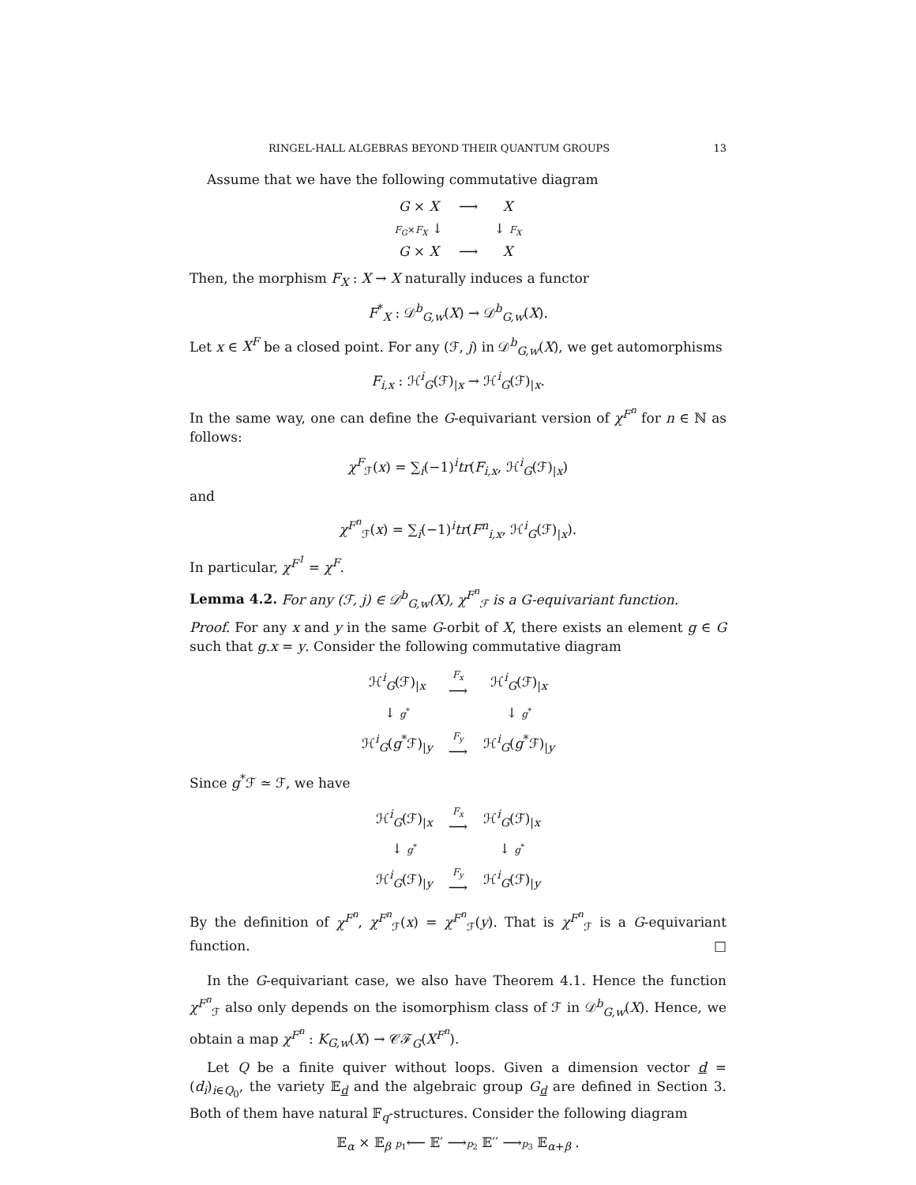RINGEL-HALL ALGEBRAS BEYOND THEIR QUANTUM GROUPS 13
Assume that we have the following commutative diagram
| G × X | ⟶ | X |
| F<sub>G</sub> × F<sub>X</sub> ↓ | | ↓ F<sub>X</sub> |
| G × X | ⟶ | X |
Then, the morphism F<sub>X</sub> : X → X naturally induces a functor
F<sup>*</sup><sub>X</sub> : 𝒟<sup>b</sup><sub>G,w</sub>(X) → 𝒟<sup>b</sup><sub>G,w</sub>(X).
Let x ∈ X<sup>F</sup> be a closed point. For any (ℱ, j) in 𝒟<sup>b</sup><sub>G,w</sub>(X), we get automorphisms
F<sub>i,x</sub> : ℋ<sup>i</sup><sub>G</sub>(ℱ)<sub>|x</sub> → ℋ<sup>i</sup><sub>G</sub>(ℱ)<sub>|x</sub>.
In the same way, one can define the G-equivariant version of χ<sup>F<sup>n</sup></sup> for n ∈ ℕ as follows:
χ<sup>F</sup><sub>ℱ</sub>(x) = ∑<sub>i</sub>(−1)<sup>i</sup>tr(F<sub>i,x</sub>, ℋ<sup>i</sup><sub>G</sub>(ℱ)<sub>|x</sub>)
and
χ<sup>F<sup>n</sup></sup><sub>ℱ</sub>(x) = ∑<sub>i</sub>(−1)<sup>i</sup>tr(F<sup>n</sup><sub>i,x</sub>, ℋ<sup>i</sup><sub>G</sub>(ℱ)<sub>|x</sub>).
In particular, χ<sup>F<sup>1</sup></sup> = χ<sup>F</sup>.
Lemma 4.2. For any (ℱ, j) ∈ 𝒟<sup>b</sup><sub>G,w</sub>(X), χ<sup>F<sup>n</sup></sup><sub>ℱ</sub> is a G-equivariant function.
Proof. For any x and y in the same G-orbit of X, there exists an element g ∈ G such that g.x = y. Consider the following commutative diagram
| ℋ<sup>i</sup><sub>G</sub>(ℱ)<sub>/x</sub> | F<sub>x</sub> ⟶ | ℋ<sup>i</sup><sub>G</sub>(ℱ)<sub>/x</sub> |
| ↓ g<sup>*</sup> | | ↓ g<sup>*</sup> |
| ℋ<sup>i</sup><sub>G</sub>( g<sup>*</sup>ℱ)<sub>/y</sub> | F<sub>y</sub> ⟶ | ℋ<sup>i</sup><sub>G</sub>( g<sup>*</sup>ℱ)<sub>/y</sub> |
Since g<sup>*</sup>ℱ ≃ ℱ, we have
| ℋ<sup>i</sup><sub>G</sub>(ℱ)<sub>/x</sub> | F<sub>x</sub> ⟶ | ℋ<sup>i</sup><sub>G</sub>(ℱ)<sub>/x</sub> |
| ↓ g<sup>*</sup> | | ↓ g<sup>*</sup> |
| ℋ<sup>i</sup><sub>G</sub>(ℱ)<sub>/y</sub> | F<sub>y</sub> ⟶ | ℋ<sup>i</sup><sub>G</sub>(ℱ)<sub>/y</sub> |
By the definition of χ<sup>F<sup>n</sup></sup>, χ<sup>F<sup>n</sup></sup><sub>ℱ</sub>(x) = χ<sup>F<sup>n</sup></sup><sub>ℱ</sub>(y). That is χ<sup>F<sup>n</sup></sup><sub>ℱ</sub> is a G-equivariant function. □
In the G-equivariant case, we also have Theorem 4.1. Hence the function χ<sup>F<sup>n</sup></sup><sub>ℱ</sub> also only depends on the isomorphism class of ℱ in 𝒟<sup>b</sup><sub>G,w</sub>(X). Hence, we obtain a map χ<sup>F<sup>n</sup></sup> : K<sub>G,w</sub>(X) → 𝒞ℱ<sub>G</sub>(X<sup>F<sup>n</sup></sup>).
Let Q be a finite quiver without loops. Given a dimension vector d = (d<sub>i</sub>)<sub>i∈Q<sub>0</sub></sub>, the variety 𝔼<sub>d</sub> and the algebraic group G<sub>d</sub> are defined in Section 3. Both of them have natural 𝔽<sub>q</sub>-structures. Consider the following diagram
𝔼<sub>α</sub> × 𝔼<sub>β</sub> p<sub>1</sub>⟵ 𝔼′ ⟶p<sub>2</sub> 𝔼′′ ⟶p<sub>3</sub> 𝔼<sub>α+β</sub> .